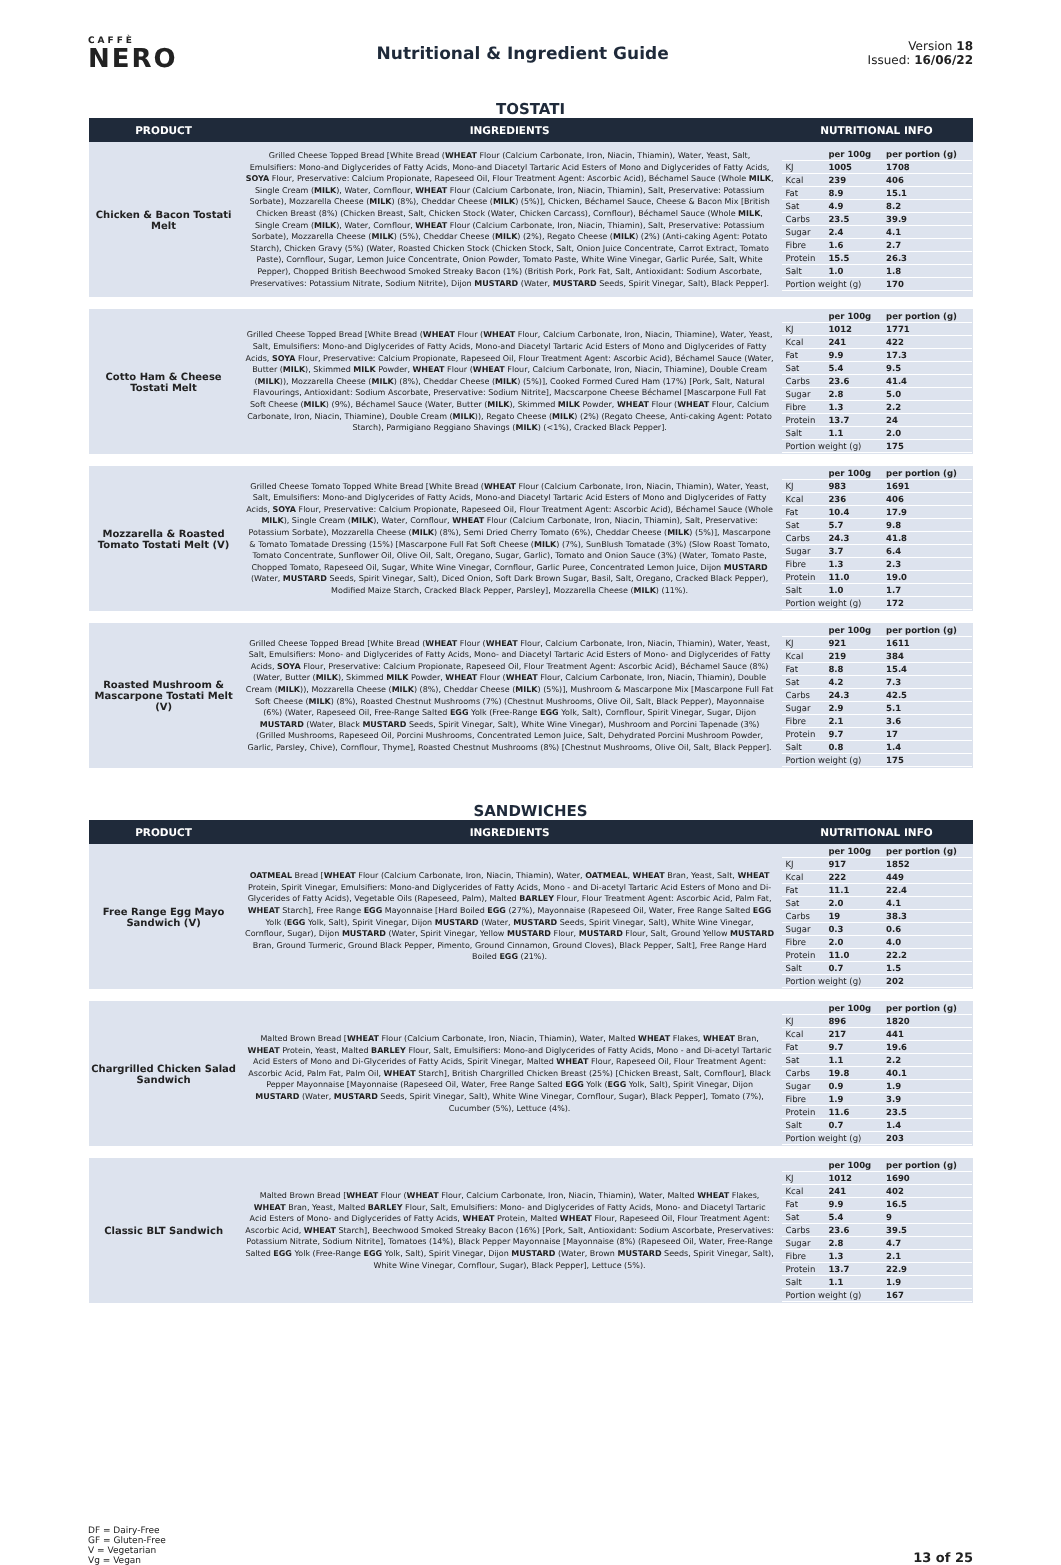CAFFÈ
NERO
Nutritional & Ingredient Guide
Version 18
Issued: 16/06/22
TOSTATI
| PRODUCT | INGREDIENTS | NUTRITIONAL INFO |
| --- | --- | --- |
| Chicken & Bacon Tostati Melt | Grilled Cheese Topped Bread [White Bread ( WHEAT Flour (Calcium Carbonate, Iron, Niacin, Thiamin), Water, Yeast, Salt, Emulsifiers: Mono-and Diglycerides of Fatty Acids, Mono-and Diacetyl Tartaric Acid Esters of Mono and Diglycerides of Fatty Acids, SOYA Flour, Preservative: Calcium Propionate, Rapeseed Oil, Flour Treatment Agent: Ascorbic Acid), Béchamel Sauce (Whole MILK , Single Cream ( MILK ), Water, Cornflour, WHEAT Flour (Calcium Carbonate, Iron, Niacin, Thiamin), Salt, Preservative: Potassium Sorbate), Mozzarella Cheese ( MILK ) (8%), Cheddar Cheese ( MILK ) (5%)], Chicken, Béchamel Sauce, Cheese & Bacon Mix [British Chicken Breast (8%) (Chicken Breast, Salt, Chicken Stock (Water, Chicken Carcass), Cornflour), Béchamel Sauce (Whole MILK , Single Cream ( MILK ), Water, Cornflour, WHEAT Flour (Calcium Carbonate, Iron, Niacin, Thiamin), Salt, Preservative: Potassium Sorbate), Mozzarella Cheese ( MILK ) (5%), Cheddar Cheese ( MILK ) (2%), Regato Cheese ( MILK ) (2%) (Anti-caking Agent: Potato Starch), Chicken Gravy (5%) (Water, Roasted Chicken Stock (Chicken Stock, Salt, Onion Juice Concentrate, Carrot Extract, Tomato Paste), Cornflour, Sugar, Lemon Juice Concentrate, Onion Powder, Tomato Paste, White Wine Vinegar, Garlic Purée, Salt, White Pepper), Chopped British Beechwood Smoked Streaky Bacon (1%) (British Pork, Pork Fat, Salt, Antioxidant: Sodium Ascorbate, Preservatives: Potassium Nitrate, Sodium Nitrite), Dijon MUSTARD (Water, MUSTARD Seeds, Spirit Vinegar, Salt), Black Pepper]. | / / per 100g / per portion (g) / / KJ / 1005 / 1708 / / Kcal / 239 / 406 / / Fat / 8.9 / 15.1 / / Sat / 4.9 / 8.2 / / Carbs / 23.5 / 39.9 / / Sugar / 2.4 / 4.1 / / Fibre / 1.6 / 2.7 / / Protein / 15.5 / 26.3 / / Salt / 1.0 / 1.8 / / Portion weight (g) / / 170 / |
| Cotto Ham & Cheese Tostati Melt | Grilled Cheese Topped Bread [White Bread ( WHEAT Flour ( WHEAT Flour, Calcium Carbonate, Iron, Niacin, Thiamine), Water, Yeast, Salt, Emulsifiers: Mono-and Diglycerides of Fatty Acids, Mono-and Diacetyl Tartaric Acid Esters of Mono and Diglycerides of Fatty Acids, SOYA Flour, Preservative: Calcium Propionate, Rapeseed Oil, Flour Treatment Agent: Ascorbic Acid), Béchamel Sauce (Water, Butter ( MILK ), Skimmed MILK Powder, WHEAT Flour ( WHEAT Flour, Calcium Carbonate, Iron, Niacin, Thiamine), Double Cream ( MILK )), Mozzarella Cheese ( MILK ) (8%), Cheddar Cheese ( MILK ) (5%)], Cooked Formed Cured Ham (17%) [Pork, Salt, Natural Flavourings, Antioxidant: Sodium Ascorbate, Preservative: Sodium Nitrite], Macscarpone Cheese Béchamel [Mascarpone Full Fat Soft Cheese ( MILK ) (9%), Béchamel Sauce (Water, Butter ( MILK ), Skimmed MILK Powder, WHEAT Flour ( WHEAT Flour, Calcium Carbonate, Iron, Niacin, Thiamine), Double Cream ( MILK )), Regato Cheese ( MILK ) (2%) (Regato Cheese, Anti-caking Agent: Potato Starch), Parmigiano Reggiano Shavings ( MILK ) (<1%), Cracked Black Pepper]. | / / per 100g / per portion (g) / / KJ / 1012 / 1771 / / Kcal / 241 / 422 / / Fat / 9.9 / 17.3 / / Sat / 5.4 / 9.5 / / Carbs / 23.6 / 41.4 / / Sugar / 2.8 / 5.0 / / Fibre / 1.3 / 2.2 / / Protein / 13.7 / 24 / / Salt / 1.1 / 2.0 / / Portion weight (g) / / 175 / |
| Mozzarella & Roasted Tomato Tostati Melt (V) | Grilled Cheese Tomato Topped White Bread [White Bread ( WHEAT Flour (Calcium Carbonate, Iron, Niacin, Thiamin), Water, Yeast, Salt, Emulsifiers: Mono-and Diglycerides of Fatty Acids, Mono-and Diacetyl Tartaric Acid Esters of Mono and Diglycerides of Fatty Acids, SOYA Flour, Preservative: Calcium Propionate, Rapeseed Oil, Flour Treatment Agent: Ascorbic Acid), Béchamel Sauce (Whole MILK ), Single Cream ( MILK ), Water, Cornflour, WHEAT Flour (Calcium Carbonate, Iron, Niacin, Thiamin), Salt, Preservative: Potassium Sorbate), Mozzarella Cheese ( MILK ) (8%), Semi Dried Cherry Tomato (6%), Cheddar Cheese ( MILK ) (5%)], Mascarpone & Tomato Tomatade Dressing (15%) [Mascarpone Full Fat Soft Cheese ( MILK ) (7%), SunBlush Tomatade (3%) (Slow Roast Tomato, Tomato Concentrate, Sunflower Oil, Olive Oil, Salt, Oregano, Sugar, Garlic), Tomato and Onion Sauce (3%) (Water, Tomato Paste, Chopped Tomato, Rapeseed Oil, Sugar, White Wine Vinegar, Cornflour, Garlic Puree, Concentrated Lemon Juice, Dijon MUSTARD (Water, MUSTARD Seeds, Spirit Vinegar, Salt), Diced Onion, Soft Dark Brown Sugar, Basil, Salt, Oregano, Cracked Black Pepper), Modified Maize Starch, Cracked Black Pepper, Parsley], Mozzarella Cheese ( MILK ) (11%). | / / per 100g / per portion (g) / / KJ / 983 / 1691 / / Kcal / 236 / 406 / / Fat / 10.4 / 17.9 / / Sat / 5.7 / 9.8 / / Carbs / 24.3 / 41.8 / / Sugar / 3.7 / 6.4 / / Fibre / 1.3 / 2.3 / / Protein / 11.0 / 19.0 / / Salt / 1.0 / 1.7 / / Portion weight (g) / / 172 / |
| Roasted Mushroom & Mascarpone Tostati Melt (V) | Grilled Cheese Topped Bread [White Bread ( WHEAT Flour ( WHEAT Flour, Calcium Carbonate, Iron, Niacin, Thiamin), Water, Yeast, Salt, Emulsifiers: Mono- and Diglycerides of Fatty Acids, Mono- and Diacetyl Tartaric Acid Esters of Mono- and Diglycerides of Fatty Acids, SOYA Flour, Preservative: Calcium Propionate, Rapeseed Oil, Flour Treatment Agent: Ascorbic Acid), Béchamel Sauce (8%) (Water, Butter ( MILK ), Skimmed MILK Powder, WHEAT Flour ( WHEAT Flour, Calcium Carbonate, Iron, Niacin, Thiamin), Double Cream ( MILK )), Mozzarella Cheese ( MILK ) (8%), Cheddar Cheese ( MILK ) (5%)], Mushroom & Mascarpone Mix [Mascarpone Full Fat Soft Cheese ( MILK ) (8%), Roasted Chestnut Mushrooms (7%) (Chestnut Mushrooms, Olive Oil, Salt, Black Pepper), Mayonnaise (6%) (Water, Rapeseed Oil, Free-Range Salted EGG Yolk (Free-Range EGG Yolk, Salt), Cornflour, Spirit Vinegar, Sugar, Dijon MUSTARD (Water, Black MUSTARD Seeds, Spirit Vinegar, Salt), White Wine Vinegar), Mushroom and Porcini Tapenade (3%) (Grilled Mushrooms, Rapeseed Oil, Porcini Mushrooms, Concentrated Lemon Juice, Salt, Dehydrated Porcini Mushroom Powder, Garlic, Parsley, Chive), Cornflour, Thyme], Roasted Chestnut Mushrooms (8%) [Chestnut Mushrooms, Olive Oil, Salt, Black Pepper]. | / / per 100g / per portion (g) / / KJ / 921 / 1611 / / Kcal / 219 / 384 / / Fat / 8.8 / 15.4 / / Sat / 4.2 / 7.3 / / Carbs / 24.3 / 42.5 / / Sugar / 2.9 / 5.1 / / Fibre / 2.1 / 3.6 / / Protein / 9.7 / 17 / / Salt / 0.8 / 1.4 / / Portion weight (g) / / 175 / |
SANDWICHES
| PRODUCT | INGREDIENTS | NUTRITIONAL INFO |
| --- | --- | --- |
| Free Range Egg Mayo Sandwich (V) | OATMEAL Bread [ WHEAT Flour (Calcium Carbonate, Iron, Niacin, Thiamin), Water, OATMEAL , WHEAT Bran, Yeast, Salt, WHEAT Protein, Spirit Vinegar, Emulsifiers: Mono-and Diglycerides of Fatty Acids, Mono - and Di-acetyl Tartaric Acid Esters of Mono and Di-Glycerides of Fatty Acids), Vegetable Oils (Rapeseed, Palm), Malted BARLEY Flour, Flour Treatment Agent: Ascorbic Acid, Palm Fat, WHEAT Starch], Free Range EGG Mayonnaise [Hard Boiled EGG (27%), Mayonnaise (Rapeseed Oil, Water, Free Range Salted EGG Yolk ( EGG Yolk, Salt), Spirit Vinegar, Dijon MUSTARD (Water, MUSTARD Seeds, Spirit Vinegar, Salt), White Wine Vinegar, Cornflour, Sugar), Dijon MUSTARD (Water, Spirit Vinegar, Yellow MUSTARD Flour, MUSTARD Flour, Salt, Ground Yellow MUSTARD Bran, Ground Turmeric, Ground Black Pepper, Pimento, Ground Cinnamon, Ground Cloves), Black Pepper, Salt], Free Range Hard Boiled EGG (21%). | / / per 100g / per portion (g) / / KJ / 917 / 1852 / / Kcal / 222 / 449 / / Fat / 11.1 / 22.4 / / Sat / 2.0 / 4.1 / / Carbs / 19 / 38.3 / / Sugar / 0.3 / 0.6 / / Fibre / 2.0 / 4.0 / / Protein / 11.0 / 22.2 / / Salt / 0.7 / 1.5 / / Portion weight (g) / / 202 / |
| Chargrilled Chicken Salad Sandwich | Malted Brown Bread [ WHEAT Flour (Calcium Carbonate, Iron, Niacin, Thiamin), Water, Malted WHEAT Flakes, WHEAT Bran, WHEAT Protein, Yeast, Malted BARLEY Flour, Salt, Emulsifiers: Mono-and Diglycerides of Fatty Acids, Mono - and Di-acetyl Tartaric Acid Esters of Mono and Di-Glycerides of Fatty Acids, Spirit Vinegar, Malted WHEAT Flour, Rapeseed Oil, Flour Treatment Agent: Ascorbic Acid, Palm Fat, Palm Oil, WHEAT Starch], British Chargrilled Chicken Breast (25%) [Chicken Breast, Salt, Cornflour], Black Pepper Mayonnaise [Mayonnaise (Rapeseed Oil, Water, Free Range Salted EGG Yolk ( EGG Yolk, Salt), Spirit Vinegar, Dijon MUSTARD (Water, MUSTARD Seeds, Spirit Vinegar, Salt), White Wine Vinegar, Cornflour, Sugar), Black Pepper], Tomato (7%), Cucumber (5%), Lettuce (4%). | / / per 100g / per portion (g) / / KJ / 896 / 1820 / / Kcal / 217 / 441 / / Fat / 9.7 / 19.6 / / Sat / 1.1 / 2.2 / / Carbs / 19.8 / 40.1 / / Sugar / 0.9 / 1.9 / / Fibre / 1.9 / 3.9 / / Protein / 11.6 / 23.5 / / Salt / 0.7 / 1.4 / / Portion weight (g) / / 203 / |
| Classic BLT Sandwich | Malted Brown Bread [ WHEAT Flour ( WHEAT Flour, Calcium Carbonate, Iron, Niacin, Thiamin), Water, Malted WHEAT Flakes, WHEAT Bran, Yeast, Malted BARLEY Flour, Salt, Emulsifiers: Mono- and Diglycerides of Fatty Acids, Mono- and Diacetyl Tartaric Acid Esters of Mono- and Diglycerides of Fatty Acids, WHEAT Protein, Malted WHEAT Flour, Rapeseed Oil, Flour Treatment Agent: Ascorbic Acid, WHEAT Starch], Beechwood Smoked Streaky Bacon (16%) [Pork, Salt, Antioxidant: Sodium Ascorbate, Preservatives: Potassium Nitrate, Sodium Nitrite], Tomatoes (14%), Black Pepper Mayonnaise [Mayonnaise (8%) (Rapeseed Oil, Water, Free-Range Salted EGG Yolk (Free-Range EGG Yolk, Salt), Spirit Vinegar, Dijon MUSTARD (Water, Brown MUSTARD Seeds, Spirit Vinegar, Salt), White Wine Vinegar, Cornflour, Sugar), Black Pepper], Lettuce (5%). | / / per 100g / per portion (g) / / KJ / 1012 / 1690 / / Kcal / 241 / 402 / / Fat / 9.9 / 16.5 / / Sat / 5.4 / 9 / / Carbs / 23.6 / 39.5 / / Sugar / 2.8 / 4.7 / / Fibre / 1.3 / 2.1 / / Protein / 13.7 / 22.9 / / Salt / 1.1 / 1.9 / / Portion weight (g) / / 167 / |
DF = Dairy-Free
GF = Gluten-Free
V = Vegetarian
Vg = Vegan
13 of 25